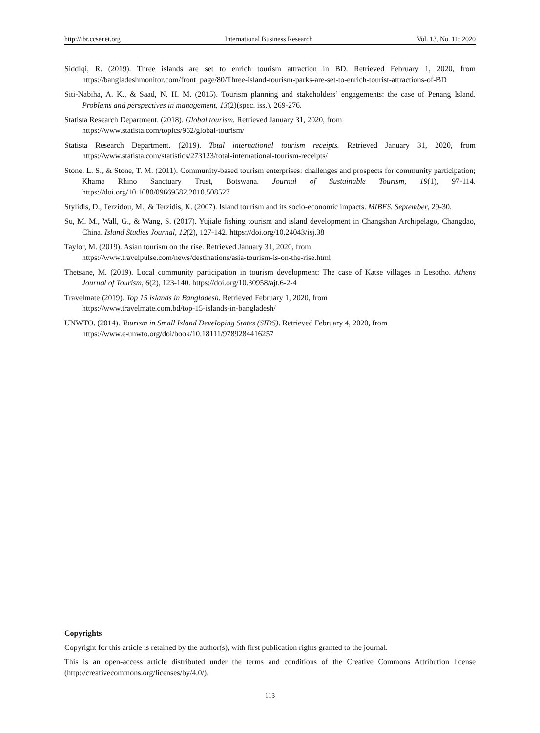http://ibr.ccsenet.org International Business Research Vol. 13, No. 11; 2020
Siddiqi, R. (2019). Three islands are set to enrich tourism attraction in BD. Retrieved February 1, 2020, from https://bangladeshmonitor.com/front_page/80/Three-island-tourism-parks-are-set-to-enrich-tourist-attractions-of-BD
Siti-Nabiha, A. K., & Saad, N. H. M. (2015). Tourism planning and stakeholders’ engagements: the case of Penang Island. Problems and perspectives in management, 13(2)(spec. iss.), 269-276.
Statista Research Department. (2018). Global tourism. Retrieved January 31, 2020, from
https://www.statista.com/topics/962/global-tourism/
Statista Research Department. (2019). Total international tourism receipts. Retrieved January 31, 2020, from https://www.statista.com/statistics/273123/total-international-tourism-receipts/
Stone, L. S., & Stone, T. M. (2011). Community-based tourism enterprises: challenges and prospects for community participation; Khama Rhino Sanctuary Trust, Botswana. Journal of Sustainable Tourism, 19(1), 97-114. https://doi.org/10.1080/09669582.2010.508527
Stylidis, D., Terzidou, M., & Terzidis, K. (2007). Island tourism and its socio-economic impacts. MIBES. September, 29-30.
Su, M. M., Wall, G., & Wang, S. (2017). Yujiale fishing tourism and island development in Changshan Archipelago, Changdao, China. Island Studies Journal, 12(2), 127-142. https://doi.org/10.24043/isj.38
Taylor, M. (2019). Asian tourism on the rise. Retrieved January 31, 2020, from
https://www.travelpulse.com/news/destinations/asia-tourism-is-on-the-rise.html
Thetsane, M. (2019). Local community participation in tourism development: The case of Katse villages in Lesotho. Athens Journal of Tourism, 6(2), 123-140. https://doi.org/10.30958/ajt.6-2-4
Travelmate (2019). Top 15 islands in Bangladesh. Retrieved February 1, 2020, from
https://www.travelmate.com.bd/top-15-islands-in-bangladesh/
UNWTO. (2014). Tourism in Small Island Developing States (SIDS). Retrieved February 4, 2020, from
https://www.e-unwto.org/doi/book/10.18111/9789284416257
Copyrights
Copyright for this article is retained by the author(s), with first publication rights granted to the journal.
This is an open-access article distributed under the terms and conditions of the Creative Commons Attribution license (http://creativecommons.org/licenses/by/4.0/).
113